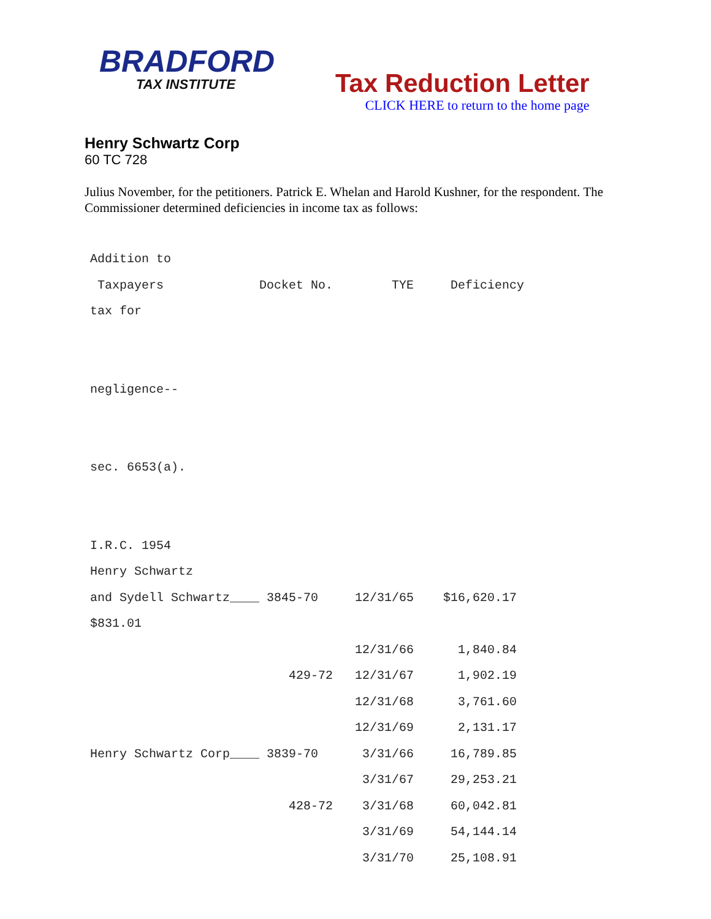BRADFORD
TAX INSTITUTE
Tax Reduction Letter
CLICK HERE to return to the home page
Henry Schwartz Corp
60 TC 728
Julius November, for the petitioners. Patrick E. Whelan and Harold Kushner, for the respondent. The Commissioner determined deficiencies in income tax as follows:
Addition to
 Taxpayers             Docket No.        TYE     Deficiency
tax for


negligence--


sec. 6653(a).


I.R.C. 1954
Henry Schwartz
and Sydell Schwartz____ 3845-70     12/31/65    $16,620.17
$831.01
                                    12/31/66      1,840.84
                           429-72   12/31/67      1,902.19
                                    12/31/68      3,761.60
                                    12/31/69      2,131.17
Henry Schwartz Corp____ 3839-70      3/31/66     16,789.85
                                     3/31/67     29,253.21
                           428-72    3/31/68     60,042.81
                                     3/31/69     54,144.14
                                     3/31/70     25,108.91